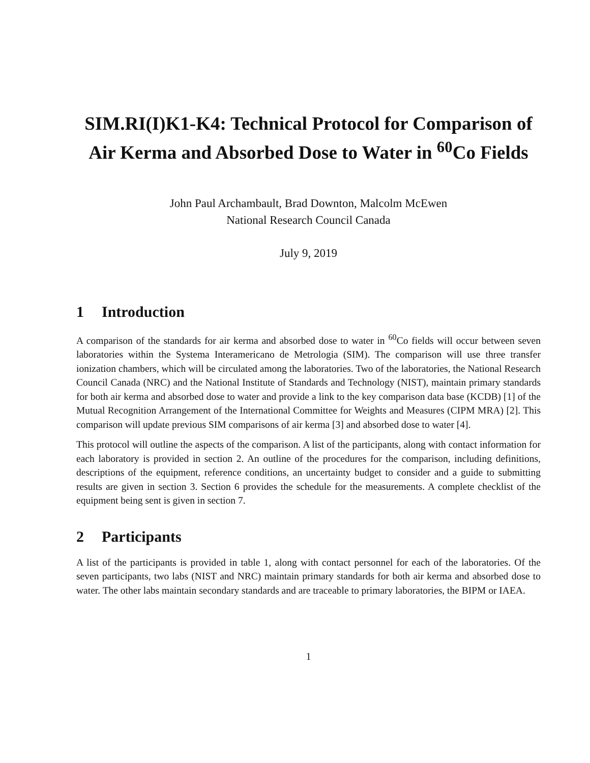SIM.RI(I)K1-K4: Technical Protocol for Comparison of Air Kerma and Absorbed Dose to Water in <sup>60</sup>Co Fields
John Paul Archambault, Brad Downton, Malcolm McEwen
National Research Council Canada
July 9, 2019
1 Introduction
A comparison of the standards for air kerma and absorbed dose to water in <sup>60</sup>Co fields will occur between seven laboratories within the Systema Interamericano de Metrologia (SIM). The comparison will use three transfer ionization chambers, which will be circulated among the laboratories. Two of the laboratories, the National Research Council Canada (NRC) and the National Institute of Standards and Technology (NIST), maintain primary standards for both air kerma and absorbed dose to water and provide a link to the key comparison data base (KCDB) [1] of the Mutual Recognition Arrangement of the International Committee for Weights and Measures (CIPM MRA) [2]. This comparison will update previous SIM comparisons of air kerma [3] and absorbed dose to water [4].
This protocol will outline the aspects of the comparison. A list of the participants, along with contact information for each laboratory is provided in section 2. An outline of the procedures for the comparison, including definitions, descriptions of the equipment, reference conditions, an uncertainty budget to consider and a guide to submitting results are given in section 3. Section 6 provides the schedule for the measurements. A complete checklist of the equipment being sent is given in section 7.
2 Participants
A list of the participants is provided in table 1, along with contact personnel for each of the laboratories. Of the seven participants, two labs (NIST and NRC) maintain primary standards for both air kerma and absorbed dose to water. The other labs maintain secondary standards and are traceable to primary laboratories, the BIPM or IAEA.
1